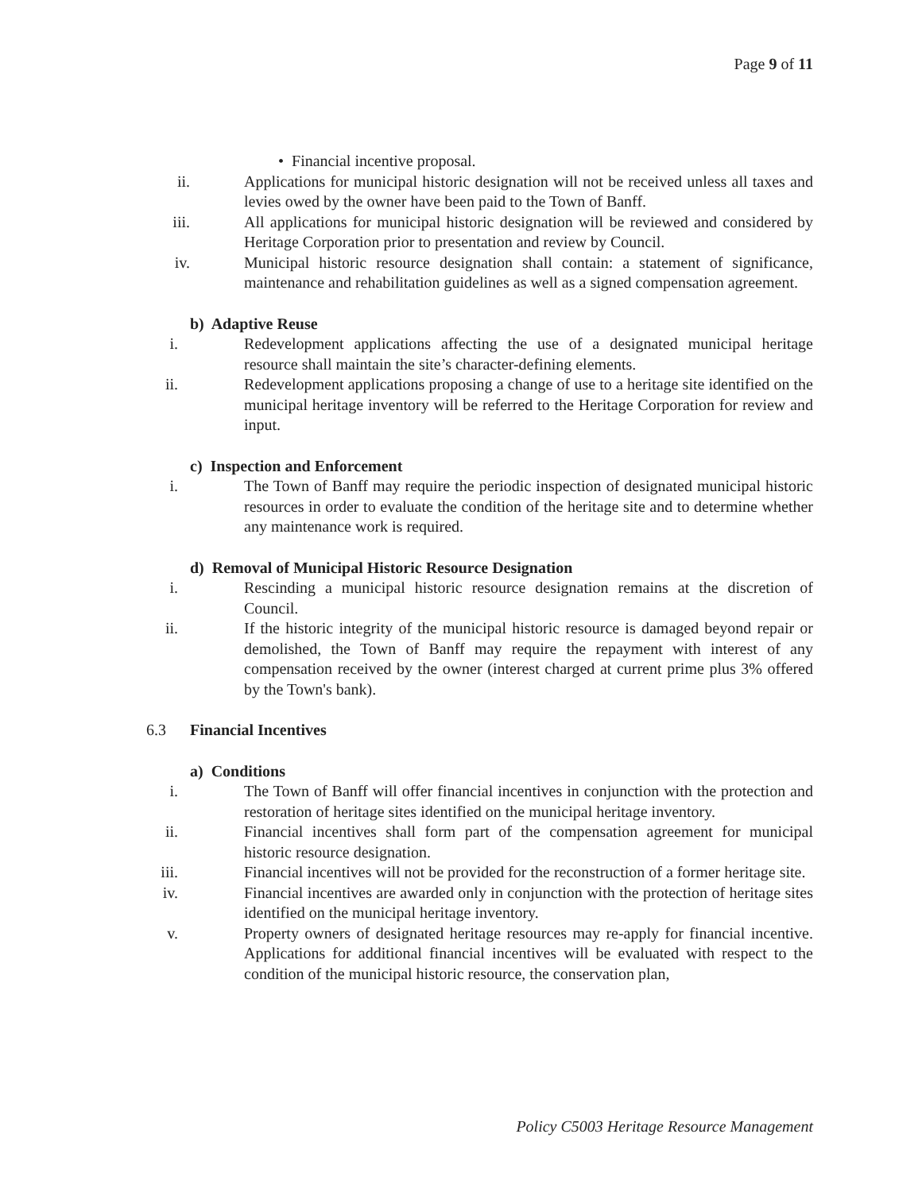Page 9 of 11
• Financial incentive proposal.
ii. Applications for municipal historic designation will not be received unless all taxes and levies owed by the owner have been paid to the Town of Banff.
iii. All applications for municipal historic designation will be reviewed and considered by Heritage Corporation prior to presentation and review by Council.
iv. Municipal historic resource designation shall contain: a statement of significance, maintenance and rehabilitation guidelines as well as a signed compensation agreement.
b) Adaptive Reuse
i. Redevelopment applications affecting the use of a designated municipal heritage resource shall maintain the site’s character-defining elements.
ii. Redevelopment applications proposing a change of use to a heritage site identified on the municipal heritage inventory will be referred to the Heritage Corporation for review and input.
c) Inspection and Enforcement
i. The Town of Banff may require the periodic inspection of designated municipal historic resources in order to evaluate the condition of the heritage site and to determine whether any maintenance work is required.
d) Removal of Municipal Historic Resource Designation
i. Rescinding a municipal historic resource designation remains at the discretion of Council.
ii. If the historic integrity of the municipal historic resource is damaged beyond repair or demolished, the Town of Banff may require the repayment with interest of any compensation received by the owner (interest charged at current prime plus 3% offered by the Town's bank).
6.3 Financial Incentives
a) Conditions
i. The Town of Banff will offer financial incentives in conjunction with the protection and restoration of heritage sites identified on the municipal heritage inventory.
ii. Financial incentives shall form part of the compensation agreement for municipal historic resource designation.
iii. Financial incentives will not be provided for the reconstruction of a former heritage site.
iv. Financial incentives are awarded only in conjunction with the protection of heritage sites identified on the municipal heritage inventory.
v. Property owners of designated heritage resources may re-apply for financial incentive. Applications for additional financial incentives will be evaluated with respect to the condition of the municipal historic resource, the conservation plan,
Policy C5003 Heritage Resource Management